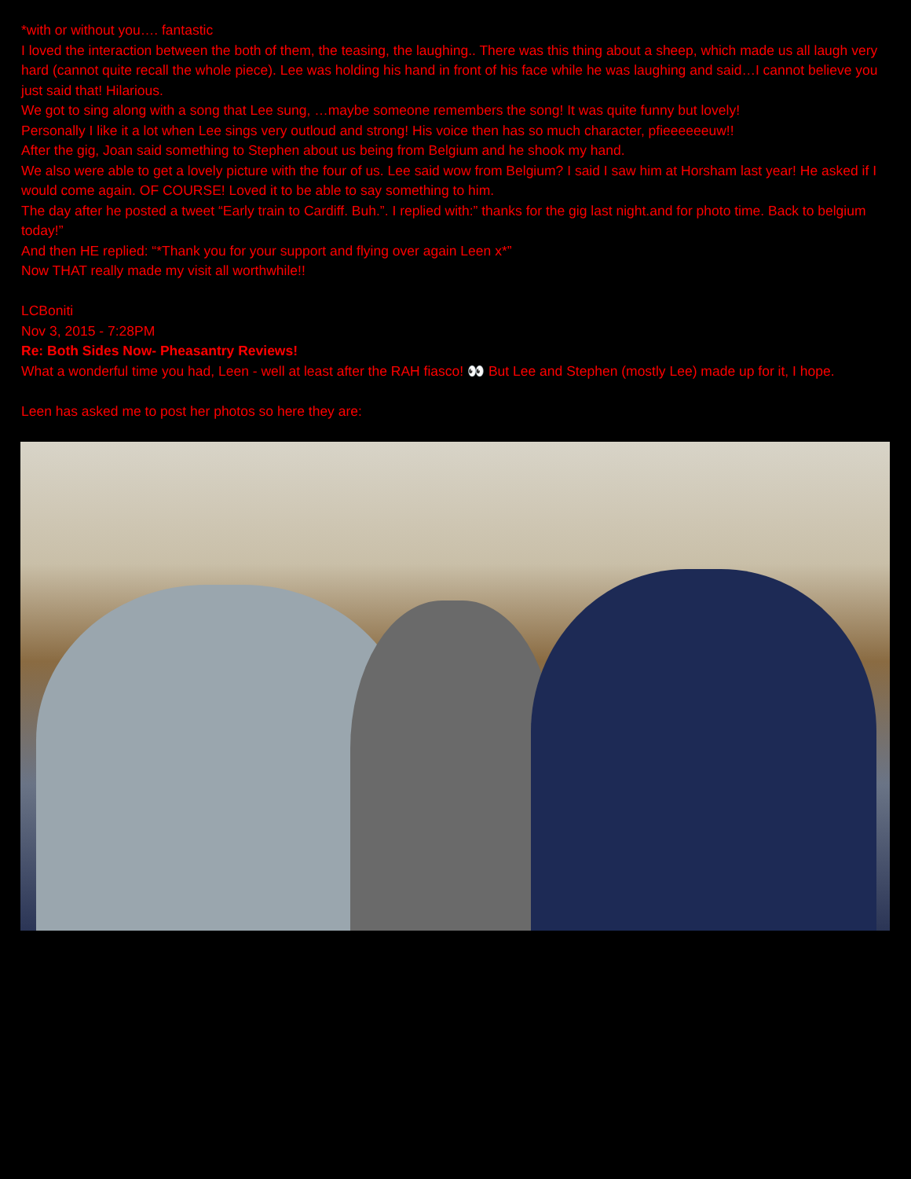*with or without you…. fantastic
I loved the interaction between the both of them, the teasing, the laughing.. There was this thing about a sheep, which made us all laugh very hard (cannot quite recall the whole piece). Lee was holding his hand in front of his face while he was laughing and said…I cannot believe you just said that! Hilarious.
We got to sing along with a song that Lee sung, …maybe someone remembers the song! It was quite funny but lovely!
Personally I like it a lot when Lee sings very outloud and strong! His voice then has so much character, pfieeeeeeuw!!
After the gig, Joan said something to Stephen about us being from Belgium and he shook my hand.
We also were able to get a lovely picture with the four of us. Lee said wow from Belgium? I said I saw him at Horsham last year! He asked if I would come again. OF COURSE! Loved it to be able to say something to him.
The day after he posted a tweet “Early train to Cardiff. Buh.”. I replied with:” thanks for the gig last night.and for photo time. Back to belgium today!”
And then HE replied: “*Thank you for your support and flying over again Leen x*”
Now THAT really made my visit all worthwhile!!
LCBoniti
Nov 3, 2015 - 7:28PM
Re: Both Sides Now- Pheasantry Reviews!
What a wonderful time you had, Leen - well at least after the RAH fiasco! 👀 But Lee and Stephen (mostly Lee) made up for it, I hope.
Leen has asked me to post her photos so here they are: